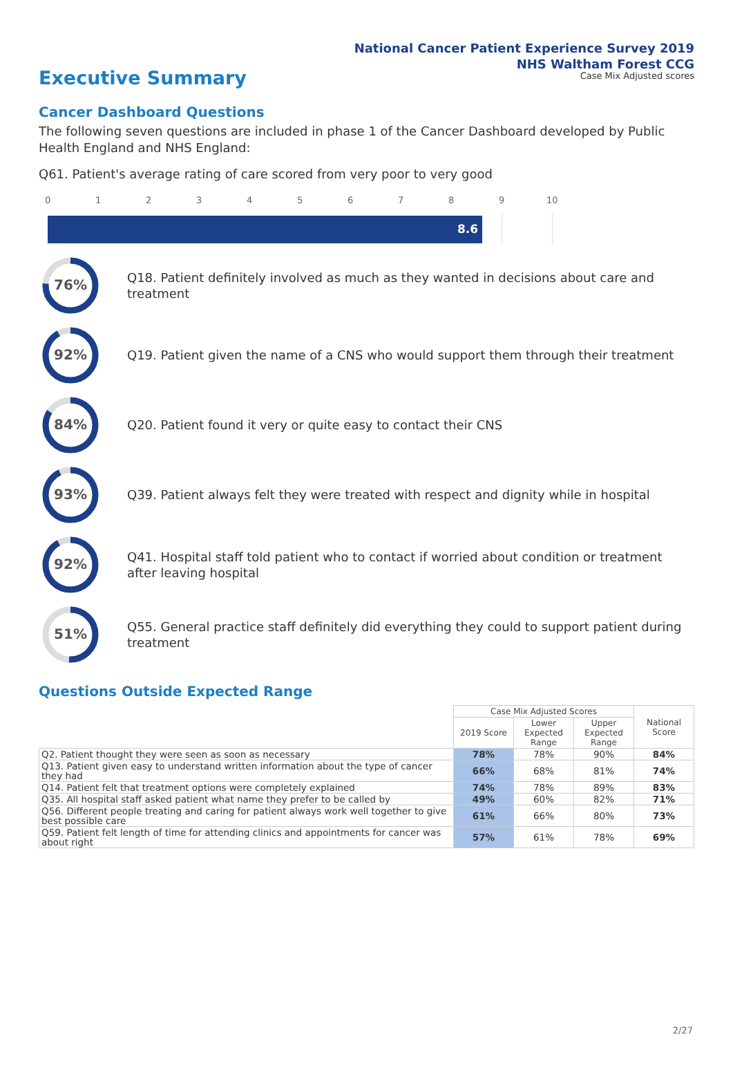National Cancer Patient Experience Survey 2019
NHS Waltham Forest CCG
Case Mix Adjusted scores
Executive Summary
Cancer Dashboard Questions
The following seven questions are included in phase 1 of the Cancer Dashboard developed by Public Health England and NHS England:
Q61. Patient's average rating of care scored from very poor to very good
0 1 2 3 4 5 6 7 8 9 10
8.6
76%
Q18. Patient definitely involved as much as they wanted in decisions about care and treatment
92%
Q19. Patient given the name of a CNS who would support them through their treatment
84%
Q20. Patient found it very or quite easy to contact their CNS
93%
Q39. Patient always felt they were treated with respect and dignity while in hospital
92%
Q41. Hospital staff told patient who to contact if worried about condition or treatment after leaving hospital
51%
Q55. General practice staff definitely did everything they could to support patient during treatment
Questions Outside Expected Range
| | Case Mix Adjusted Scores | | | National Score |
| --- | --- | --- | --- | --- |
| | 2019 Score | Lower Expected Range | Upper Expected Range | |
| Q2. Patient thought they were seen as soon as necessary | 78% | 78% | 90% | 84% |
| Q13. Patient given easy to understand written information about the type of cancer they had | 66% | 68% | 81% | 74% |
| Q14. Patient felt that treatment options were completely explained | 74% | 78% | 89% | 83% |
| Q35. All hospital staff asked patient what name they prefer to be called by | 49% | 60% | 82% | 71% |
| Q56. Different people treating and caring for patient always work well together to give best possible care | 61% | 66% | 80% | 73% |
| Q59. Patient felt length of time for attending clinics and appointments for cancer was about right | 57% | 61% | 78% | 69% |
2/27